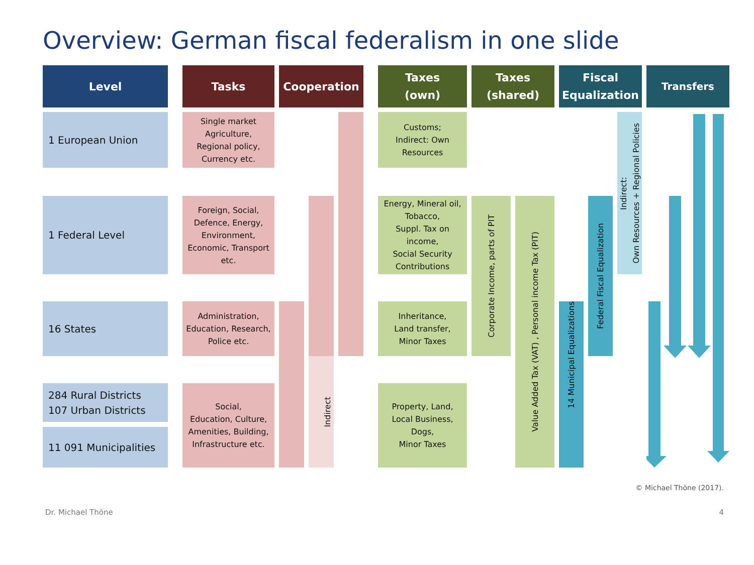Overview: German fiscal federalism in one slide
Level
Tasks
Cooperation
Taxes
(own)
Taxes
(shared)
Fiscal
Equalization
Transfers
1 European Union
Single market
Agriculture,
Regional policy,
Currency etc.
Customs;
Indirect: Own
Resources
Indirect:
Own Resources + Regional Policies
1 Federal Level
Foreign, Social,
Defence, Energy,
Environment,
Economic, Transport
etc.
Energy, Mineral oil,
Tobacco,
Suppl. Tax on
income,
Social Security
Contributions
Corporate Income, parts of PIT
Value Added Tax (VAT) , Personal income Tax (PIT)
Federal Fiscal Equalization
16 States
Administration,
Education, Research,
Police etc.
Inheritance,
Land transfer,
Minor Taxes
14 Municipal Equalizations
Indirect
284 Rural Districts
107 Urban Districts
Social,
Education, Culture,
Amenities, Building,
Infrastructure etc.
Property, Land,
Local Business,
Dogs,
Minor Taxes
11 091 Municipalities
© Michael Thöne (2017).
Dr. Michael Thöne 4